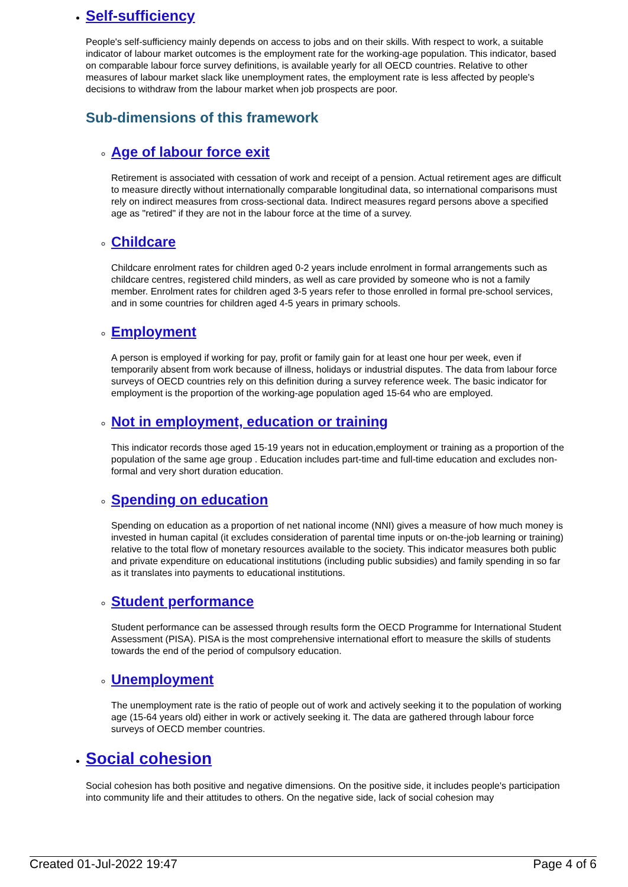Self-sufficiency
People's self-sufficiency mainly depends on access to jobs and on their skills. With respect to work, a suitable indicator of labour market outcomes is the employment rate for the working-age population. This indicator, based on comparable labour force survey definitions, is available yearly for all OECD countries. Relative to other measures of labour market slack like unemployment rates, the employment rate is less affected by people's decisions to withdraw from the labour market when job prospects are poor.
Sub-dimensions of this framework
Age of labour force exit
Retirement is associated with cessation of work and receipt of a pension. Actual retirement ages are difficult to measure directly without internationally comparable longitudinal data, so international comparisons must rely on indirect measures from cross-sectional data. Indirect measures regard persons above a specified age as "retired" if they are not in the labour force at the time of a survey.
Childcare
Childcare enrolment rates for children aged 0-2 years include enrolment in formal arrangements such as childcare centres, registered child minders, as well as care provided by someone who is not a family member. Enrolment rates for children aged 3-5 years refer to those enrolled in formal pre-school services, and in some countries for children aged 4-5 years in primary schools.
Employment
A person is employed if working for pay, profit or family gain for at least one hour per week, even if temporarily absent from work because of illness, holidays or industrial disputes. The data from labour force surveys of OECD countries rely on this definition during a survey reference week. The basic indicator for employment is the proportion of the working-age population aged 15-64 who are employed.
Not in employment, education or training
This indicator records those aged 15-19 years not in education,employment or training as a proportion of the population of the same age group . Education includes part-time and full-time education and excludes non-formal and very short duration education.
Spending on education
Spending on education as a proportion of net national income (NNI) gives a measure of how much money is invested in human capital (it excludes consideration of parental time inputs or on-the-job learning or training) relative to the total flow of monetary resources available to the society. This indicator measures both public and private expenditure on educational institutions (including public subsidies) and family spending in so far as it translates into payments to educational institutions.
Student performance
Student performance can be assessed through results form the OECD Programme for International Student Assessment (PISA). PISA is the most comprehensive international effort to measure the skills of students towards the end of the period of compulsory education.
Unemployment
The unemployment rate is the ratio of people out of work and actively seeking it to the population of working age (15-64 years old) either in work or actively seeking it. The data are gathered through labour force surveys of OECD member countries.
Social cohesion
Social cohesion has both positive and negative dimensions. On the positive side, it includes people's participation into community life and their attitudes to others. On the negative side, lack of social cohesion may
Created 01-Jul-2022 19:47 Page 4 of 6